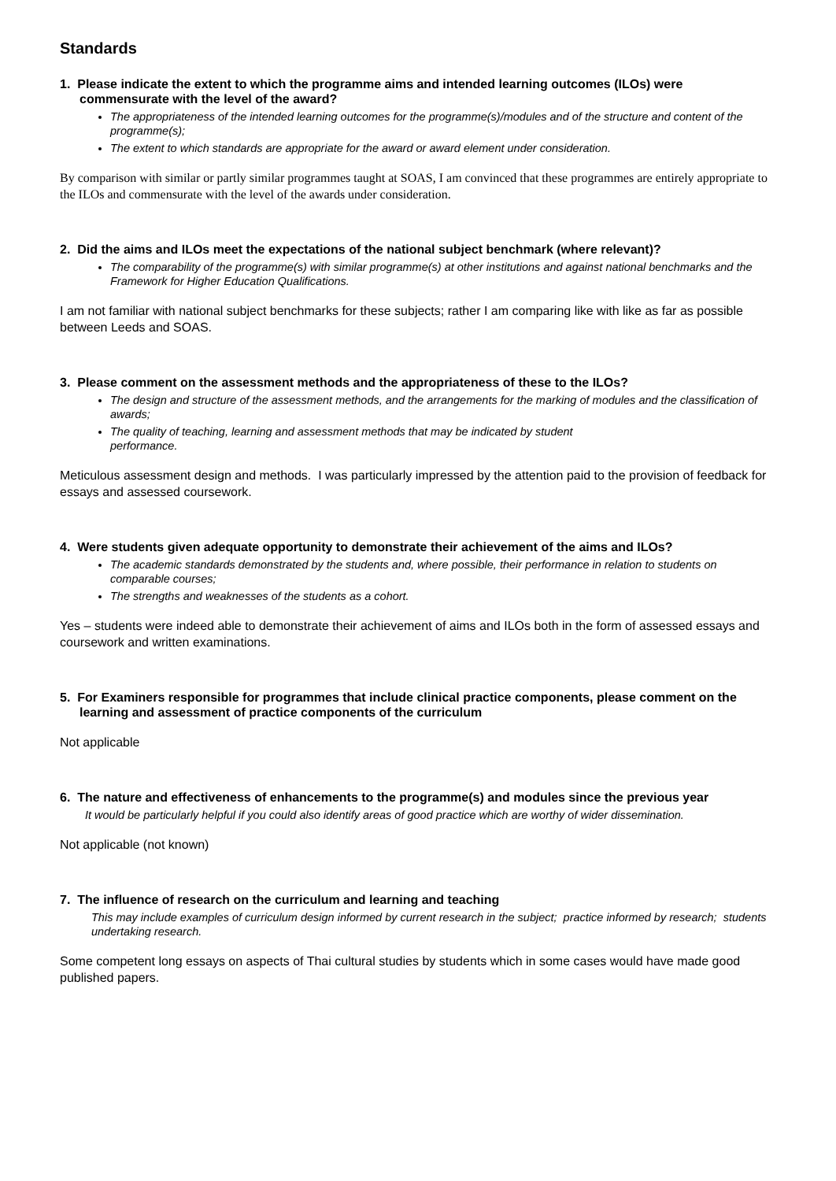Standards
1. Please indicate the extent to which the programme aims and intended learning outcomes (ILOs) were commensurate with the level of the award?
The appropriateness of the intended learning outcomes for the programme(s)/modules and of the structure and content of the programme(s);
The extent to which standards are appropriate for the award or award element under consideration.
By comparison with similar or partly similar programmes taught at SOAS, I am convinced that these programmes are entirely appropriate to the ILOs and commensurate with the level of the awards under consideration.
2. Did the aims and ILOs meet the expectations of the national subject benchmark (where relevant)?
The comparability of the programme(s) with similar programme(s) at other institutions and against national benchmarks and the Framework for Higher Education Qualifications.
I am not familiar with national subject benchmarks for these subjects; rather I am comparing like with like as far as possible between Leeds and SOAS.
3. Please comment on the assessment methods and the appropriateness of these to the ILOs?
The design and structure of the assessment methods, and the arrangements for the marking of modules and the classification of awards;
The quality of teaching, learning and assessment methods that may be indicated by student
performance.
Meticulous assessment design and methods. I was particularly impressed by the attention paid to the provision of feedback for essays and assessed coursework.
4. Were students given adequate opportunity to demonstrate their achievement of the aims and ILOs?
The academic standards demonstrated by the students and, where possible, their performance in relation to students on comparable courses;
The strengths and weaknesses of the students as a cohort.
Yes – students were indeed able to demonstrate their achievement of aims and ILOs both in the form of assessed essays and coursework and written examinations.
5. For Examiners responsible for programmes that include clinical practice components, please comment on the learning and assessment of practice components of the curriculum
Not applicable
6. The nature and effectiveness of enhancements to the programme(s) and modules since the previous year
It would be particularly helpful if you could also identify areas of good practice which are worthy of wider dissemination.
Not applicable (not known)
7. The influence of research on the curriculum and learning and teaching
This may include examples of curriculum design informed by current research in the subject; practice informed by research; students undertaking research.
Some competent long essays on aspects of Thai cultural studies by students which in some cases would have made good published papers.